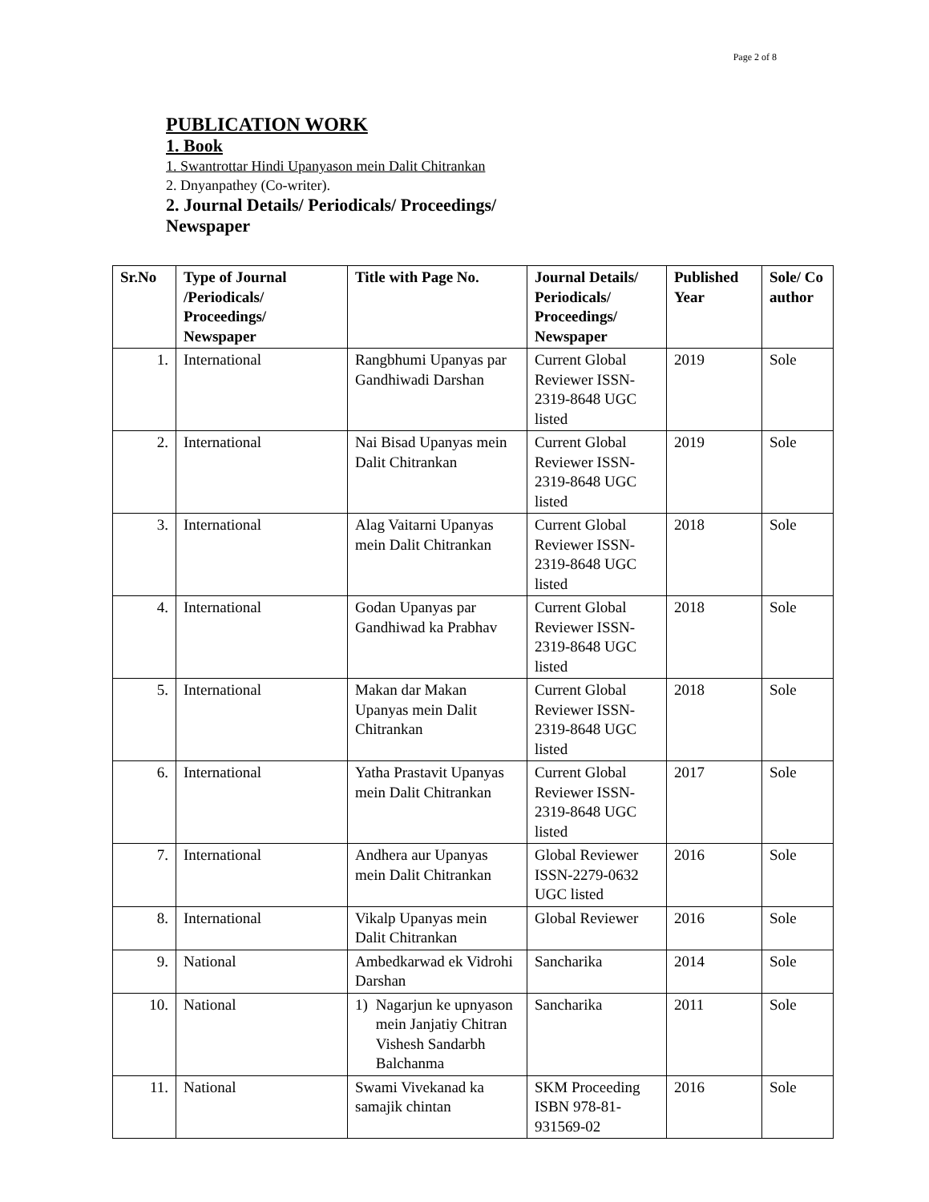Page 2 of 8
PUBLICATION WORK
1. Book
1. Swantrottar Hindi Upanyason mein Dalit Chitrankan
2. Dnyanpathey (Co-writer).
2. Journal Details/ Periodicals/ Proceedings/ Newspaper
| Sr.No | Type of Journal /Periodicals/ Proceedings/ Newspaper | Title with Page No. | Journal Details/ Periodicals/ Proceedings/ Newspaper | Published Year | Sole/ Co author |
| --- | --- | --- | --- | --- | --- |
| 1. | International | Rangbhumi Upanyas par Gandhiwadi Darshan | Current Global Reviewer ISSN-2319-8648 UGC listed | 2019 | Sole |
| 2. | International | Nai Bisad Upanyas mein Dalit Chitrankan | Current Global Reviewer ISSN-2319-8648 UGC listed | 2019 | Sole |
| 3. | International | Alag Vaitarni Upanyas mein Dalit Chitrankan | Current Global Reviewer ISSN-2319-8648 UGC listed | 2018 | Sole |
| 4. | International | Godan Upanyas par Gandhiwad ka Prabhav | Current Global Reviewer ISSN-2319-8648 UGC listed | 2018 | Sole |
| 5. | International | Makan dar Makan Upanyas mein Dalit Chitrankan | Current Global Reviewer ISSN-2319-8648 UGC listed | 2018 | Sole |
| 6. | International | Yatha Prastavit Upanyas mein Dalit Chitrankan | Current Global Reviewer ISSN-2319-8648 UGC listed | 2017 | Sole |
| 7. | International | Andhera aur Upanyas mein Dalit Chitrankan | Global Reviewer ISSN-2279-0632 UGC listed | 2016 | Sole |
| 8. | International | Vikalp Upanyas mein Dalit Chitrankan | Global Reviewer | 2016 | Sole |
| 9. | National | Ambedkarwad ek Vidrohi Darshan | Sancharika | 2014 | Sole |
| 10. | National | 1) Nagarjun ke upnyason mein Janjatiy Chitran Vishesh Sandarbh Balchanma | Sancharika | 2011 | Sole |
| 11. | National | Swami Vivekanad ka samajik chintan | SKM Proceeding ISBN 978-81-931569-02 | 2016 | Sole |